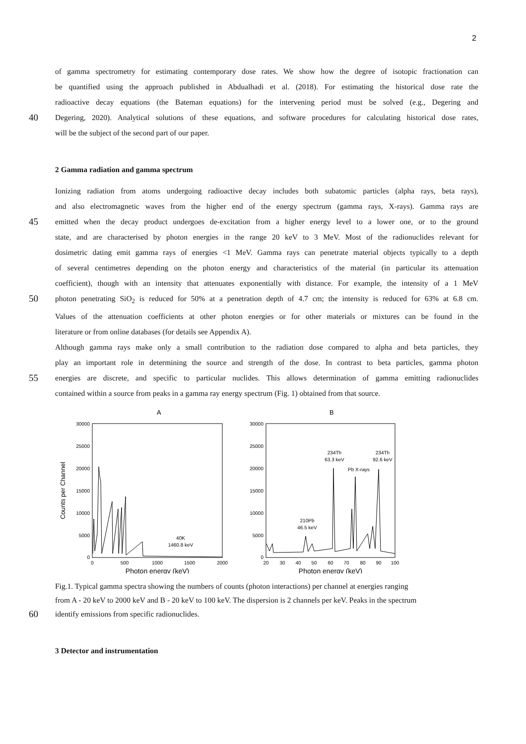2
of gamma spectrometry for estimating contemporary dose rates. We show how the degree of isotopic fractionation can
be quantified using the approach published in Abdualhadi et al. (2018). For estimating the historical dose rate the
radioactive decay equations (the Bateman equations) for the intervening period must be solved (e.g., Degering and
40 Degering, 2020). Analytical solutions of these equations, and software procedures for calculating historical dose rates,
will be the subject of the second part of our paper.
2 Gamma radiation and gamma spectrum
Ionizing radiation from atoms undergoing radioactive decay includes both subatomic particles (alpha rays, beta rays),
and also electromagnetic waves from the higher end of the energy spectrum (gamma rays, X-rays). Gamma rays are
45 emitted when the decay product undergoes de-excitation from a higher energy level to a lower one, or to the ground
state, and are characterised by photon energies in the range 20 keV to 3 MeV. Most of the radionuclides relevant for
dosimetric dating emit gamma rays of energies <1 MeV. Gamma rays can penetrate material objects typically to a depth
of several centimetres depending on the photon energy and characteristics of the material (in particular its attenuation
coefficient), though with an intensity that attenuates exponentially with distance. For example, the intensity of a 1 MeV
50 photon penetrating SiO<sub>2</sub> is reduced for 50% at a penetration depth of 4.7 cm; the intensity is reduced for 63% at 6.8 cm.
Values of the attenuation coefficients at other photon energies or for other materials or mixtures can be found in the
literature or from online databases (for details see Appendix A).
Although gamma rays make only a small contribution to the radiation dose compared to alpha and beta particles, they
play an important role in determining the source and strength of the dose. In contrast to beta particles, gamma photon
55 energies are discrete, and specific to particular nuclides. This allows determination of gamma emitting radionuclides
contained within a source from peaks in a gamma ray energy spectrum (Fig. 1) obtained from that source.
A
B
30000
25000
20000
15000
10000
5000
0
30000
25000
20000
15000
10000
5000
0
0
500
1000
1500
2000
20
30
40
50
60
70
80
90
100
Photon energy (keV)
Photon energy (keV)
Counts per Channel
40K
1460.8 keV
210Pb
46.5 keV
234Th
63.3 keV
234Th
92.6 keV
Pb X-rays
Fig.1. Typical gamma spectra showing the numbers of counts (photon interactions) per channel at energies ranging
from A - 20 keV to 2000 keV and B - 20 keV to 100 keV. The dispersion is 2 channels per keV. Peaks in the spectrum
60 identify emissions from specific radionuclides.
3 Detector and instrumentation